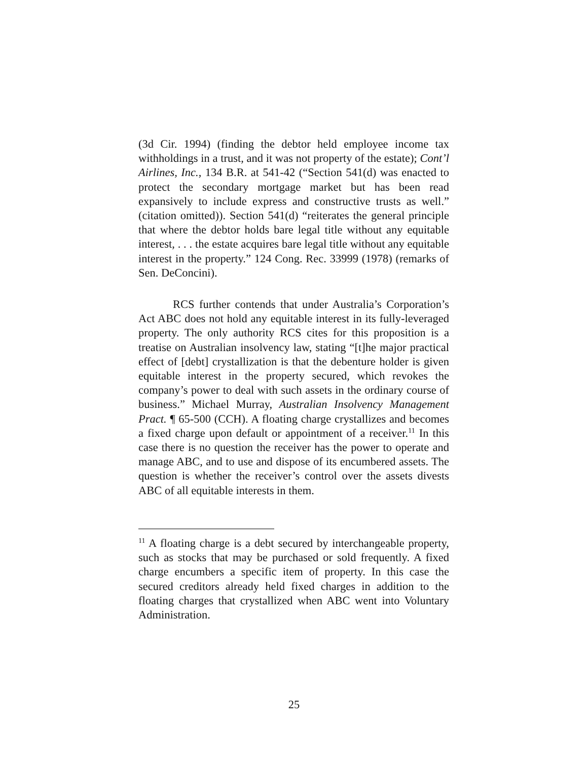(3d Cir. 1994) (finding the debtor held employee income tax withholdings in a trust, and it was not property of the estate); Cont’l Airlines, Inc., 134 B.R. at 541-42 (“Section 541(d) was enacted to protect the secondary mortgage market but has been read expansively to include express and constructive trusts as well.” (citation omitted)). Section 541(d) “reiterates the general principle that where the debtor holds bare legal title without any equitable interest, . . . the estate acquires bare legal title without any equitable interest in the property.” 124 Cong. Rec. 33999 (1978) (remarks of Sen. DeConcini).
RCS further contends that under Australia’s Corporation’s Act ABC does not hold any equitable interest in its fully-leveraged property. The only authority RCS cites for this proposition is a treatise on Australian insolvency law, stating “[t]he major practical effect of [debt] crystallization is that the debenture holder is given equitable interest in the property secured, which revokes the company’s power to deal with such assets in the ordinary course of business.” Michael Murray, Australian Insolvency Management Pract. ¶ 65-500 (CCH). A floating charge crystallizes and becomes a fixed charge upon default or appointment of a receiver.<sup>11</sup> In this case there is no question the receiver has the power to operate and manage ABC, and to use and dispose of its encumbered assets. The question is whether the receiver’s control over the assets divests ABC of all equitable interests in them.
<sup>11</sup> A floating charge is a debt secured by interchangeable property, such as stocks that may be purchased or sold frequently. A fixed charge encumbers a specific item of property. In this case the secured creditors already held fixed charges in addition to the floating charges that crystallized when ABC went into Voluntary Administration.
25